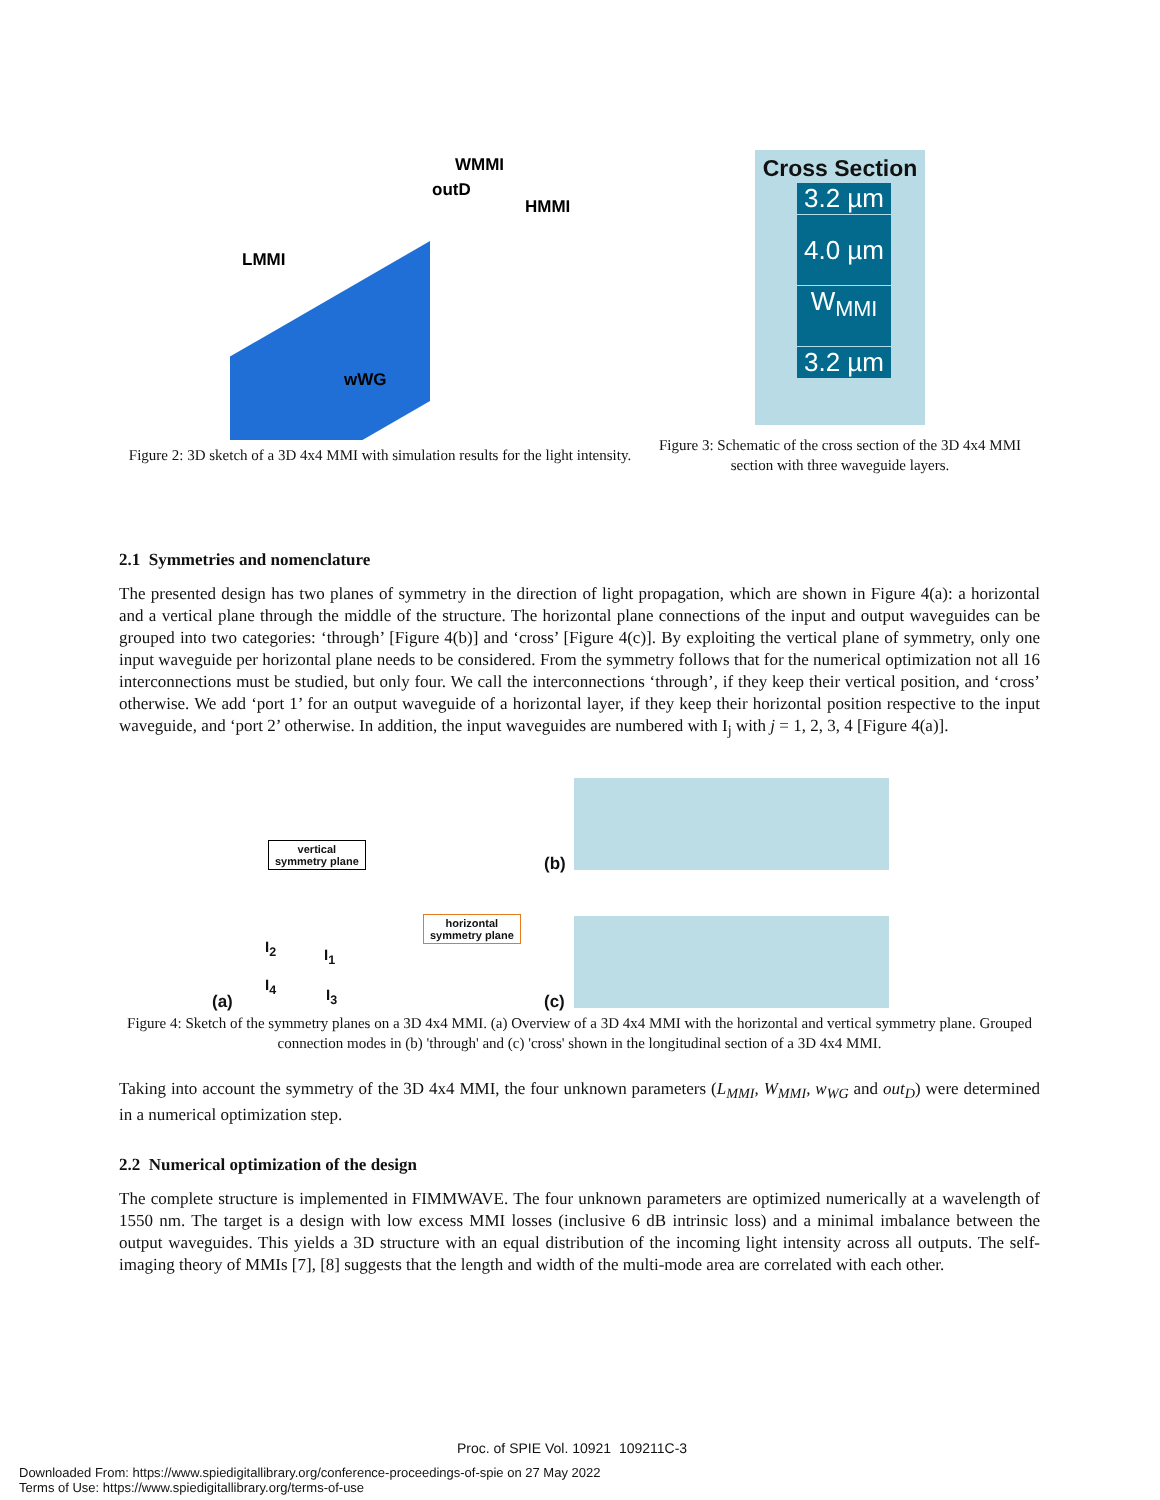WMMI
outD
HMMI
LMMI
wWG
Figure 2: 3D sketch of a 3D 4x4 MMI with simulation results for the light intensity.
Cross Section
3.2 µm
4.0 µm
W<sub>MMI</sub>
3.2 µm
Figure 3: Schematic of the cross section of the 3D 4x4 MMI section with three waveguide layers.
2.1 Symmetries and nomenclature
The presented design has two planes of symmetry in the direction of light propagation, which are shown in Figure 4(a): a horizontal and a vertical plane through the middle of the structure. The horizontal plane connections of the input and output waveguides can be grouped into two categories: ‘through’ [Figure 4(b)] and ‘cross’ [Figure 4(c)]. By exploiting the vertical plane of symmetry, only one input waveguide per horizontal plane needs to be considered. From the symmetry follows that for the numerical optimization not all 16 interconnections must be studied, but only four. We call the interconnections ‘through’, if they keep their vertical position, and ‘cross’ otherwise. We add ‘port 1’ for an output waveguide of a horizontal layer, if they keep their horizontal position respective to the input waveguide, and ‘port 2’ otherwise. In addition, the input waveguides are numbered with I<sub>j</sub> with j = 1, 2, 3, 4 [Figure 4(a)].
vertical
symmetry plane
horizontal
symmetry plane
I<sub>2</sub> I<sub>1</sub>
I<sub>4</sub>
I<sub>3</sub> (a)
(b)
(c)
Figure 4: Sketch of the symmetry planes on a 3D 4x4 MMI. (a) Overview of a 3D 4x4 MMI with the horizontal and vertical symmetry plane. Grouped connection modes in (b) 'through' and (c) 'cross' shown in the longitudinal section of a 3D 4x4 MMI.
Taking into account the symmetry of the 3D 4x4 MMI, the four unknown parameters (L<sub>MMI</sub>, W<sub>MMI</sub>, w<sub>WG</sub> and out<sub>D</sub>) were determined in a numerical optimization step.
2.2 Numerical optimization of the design
The complete structure is implemented in FIMMWAVE. The four unknown parameters are optimized numerically at a wavelength of 1550 nm. The target is a design with low excess MMI losses (inclusive 6 dB intrinsic loss) and a minimal imbalance between the output waveguides. This yields a 3D structure with an equal distribution of the incoming light intensity across all outputs. The self-imaging theory of MMIs [7], [8] suggests that the length and width of the multi-mode area are correlated with each other.
Proc. of SPIE Vol. 10921 109211C-3
Downloaded From: https://www.spiedigitallibrary.org/conference-proceedings-of-spie on 27 May 2022
Terms of Use: https://www.spiedigitallibrary.org/terms-of-use